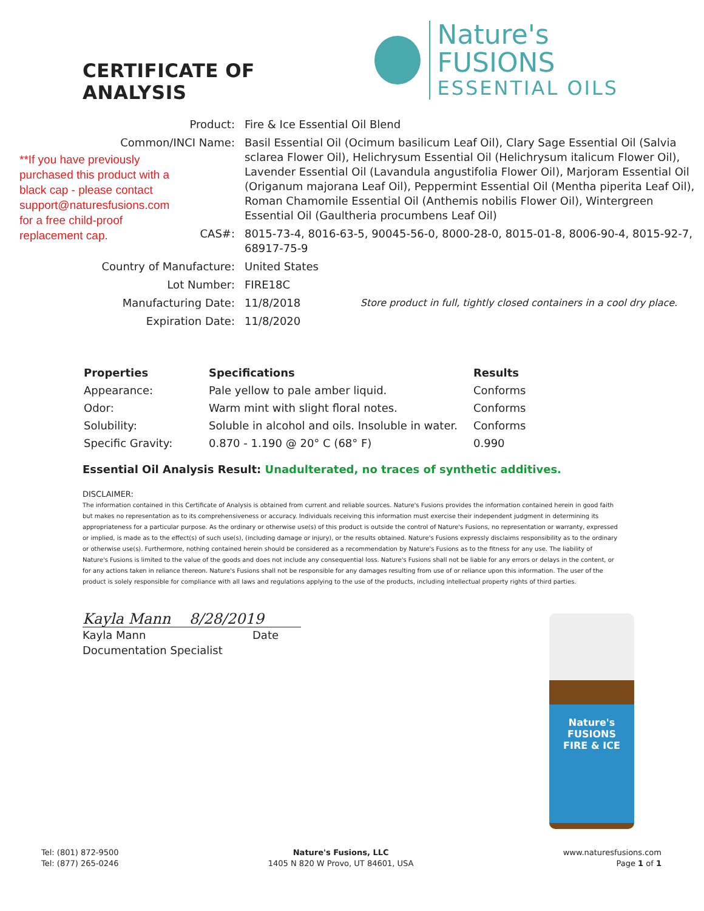CERTIFICATE OF ANALYSIS
Nature's FUSIONS
ESSENTIAL OILS
**If you have previously purchased this product with a black cap - please contact support@naturesfusions.com for a free child-proof replacement cap.
| Product: | Fire & Ice Essential Oil Blend | |
| Common/INCI Name: | Basil Essential Oil (Ocimum basilicum Leaf Oil), Clary Sage Essential Oil (Salvia sclarea Flower Oil), Helichrysum Essential Oil (Helichrysum italicum Flower Oil), Lavender Essential Oil (Lavandula angustifolia Flower Oil), Marjoram Essential Oil (Origanum majorana Leaf Oil), Peppermint Essential Oil (Mentha piperita Leaf Oil), Roman Chamomile Essential Oil (Anthemis nobilis Flower Oil), Wintergreen Essential Oil (Gaultheria procumbens Leaf Oil) | |
| CAS#: | 8015-73-4, 8016-63-5, 90045-56-0, 8000-28-0, 8015-01-8, 8006-90-4, 8015-92-7, 68917-75-9 | |
| Country of Manufacture: | United States | |
| Lot Number: | FIRE18C | |
| Manufacturing Date: | 11/8/2018 | Store product in full, tightly closed containers in a cool dry place. |
| Expiration Date: | 11/8/2020 | |
| Properties | Specifications | Results |
| --- | --- | --- |
| Appearance: | Pale yellow to pale amber liquid. | Conforms |
| Odor: | Warm mint with slight floral notes. | Conforms |
| Solubility: | Soluble in alcohol and oils. Insoluble in water. | Conforms |
| Specific Gravity: | 0.870 - 1.190 @ 20° C (68° F) | 0.990 |
Essential Oil Analysis Result: Unadulterated, no traces of synthetic additives.
DISCLAIMER:
The information contained in this Certificate of Analysis is obtained from current and reliable sources. Nature's Fusions provides the information contained herein in good faith but makes no representation as to its comprehensiveness or accuracy. Individuals receiving this information must exercise their independent judgment in determining its appropriateness for a particular purpose. As the ordinary or otherwise use(s) of this product is outside the control of Nature's Fusions, no representation or warranty, expressed or implied, is made as to the effect(s) of such use(s), (including damage or injury), or the results obtained. Nature's Fusions expressly disclaims responsibility as to the ordinary or otherwise use(s). Furthermore, nothing contained herein should be considered as a recommendation by Nature's Fusions as to the fitness for any use. The liability of Nature's Fusions is limited to the value of the goods and does not include any consequential loss. Nature's Fusions shall not be liable for any errors or delays in the content, or for any actions taken in reliance thereon. Nature's Fusions shall not be responsible for any damages resulting from use of or reliance upon this information. The user of the product is solely responsible for compliance with all laws and regulations applying to the use of the products, including intellectual property rights of third parties.
Kayla Mann 8/28/2019
Kayla Mann Date
Documentation Specialist
Nature's FUSIONS
FIRE & ICE
Tel: (801) 872-9500
Tel: (877) 265-0246
Nature's Fusions, LLC
1405 N 820 W Provo, UT 84601, USA
www.naturesfusions.com
Page 1 of 1